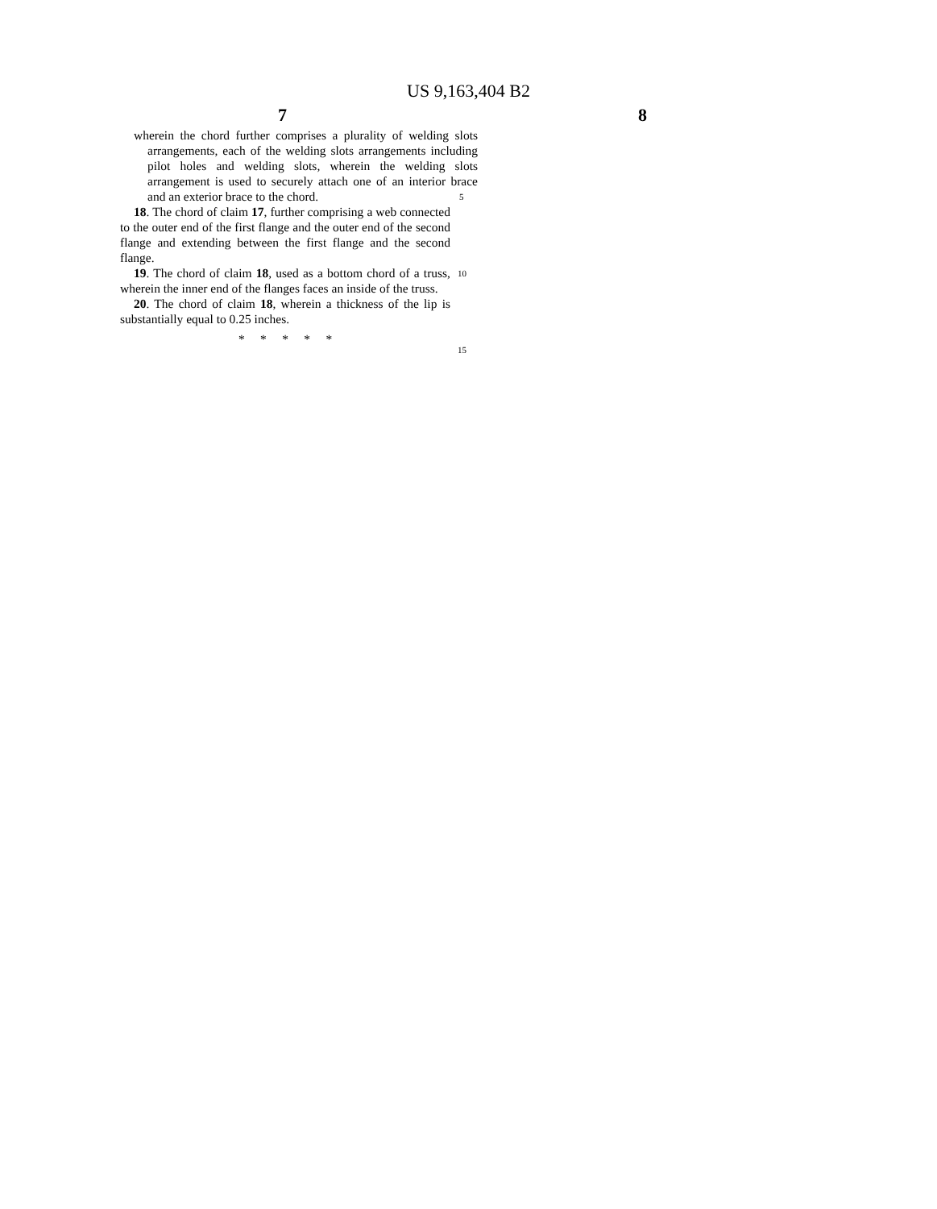US 9,163,404 B2
7 8
wherein the chord further comprises a plurality of welding slots arrangements, each of the welding slots arrangements including pilot holes and welding slots, wherein the welding slots arrangement is used to securely attach one of an interior brace and an exterior brace to the chord.
18. The chord of claim 17, further comprising a web connected to the outer end of the first flange and the outer end of the second flange and extending between the first flange and the second flange.
19. The chord of claim 18, used as a bottom chord of a truss, wherein the inner end of the flanges faces an inside of the truss.
20. The chord of claim 18, wherein a thickness of the lip is substantially equal to 0.25 inches.
* * * * *
5
10
15